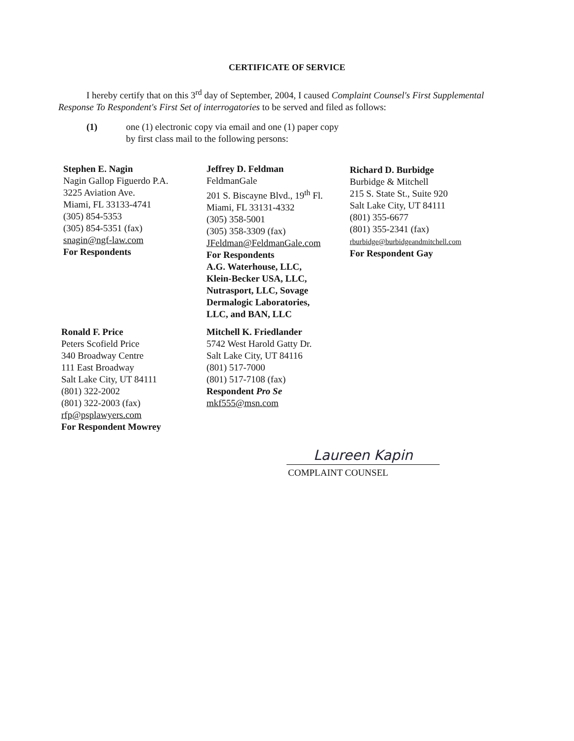CERTIFICATE OF SERVICE
I hereby certify that on this 3<sup>rd</sup> day of September, 2004, I caused Complaint Counsel's First Supplemental Response To Respondent's First Set of interrogatories to be served and filed as follows:
(1) one (1) electronic copy via email and one (1) paper copy
by first class mail to the following persons:
Stephen E. Nagin
Nagin Gallop Figuerdo P.A.
3225 Aviation Ave.
Miami, FL 33133-4741
(305) 854-5353
(305) 854-5351 (fax)
snagin@ngf-law.com
For Respondents
Jeffrey D. Feldman
FeldmanGale
201 S. Biscayne Blvd., 19<sup>th</sup> Fl.
Miami, FL 33131-4332
(305) 358-5001
(305) 358-3309 (fax)
JFeldman@FeldmanGale.com
For Respondents
A.G. Waterhouse, LLC,
Klein-Becker USA, LLC,
Nutrasport, LLC, Sovage
Dermalogic Laboratories,
LLC, and BAN, LLC
Richard D. Burbidge
Burbidge & Mitchell
215 S. State St., Suite 920
Salt Lake City, UT 84111
(801) 355-6677
(801) 355-2341 (fax)
rburbidge@burbidgeandmitchell.com
For Respondent Gay
Ronald F. Price
Peters Scofield Price
340 Broadway Centre
111 East Broadway
Salt Lake City, UT 84111
(801) 322-2002
(801) 322-2003 (fax)
rfp@psplawyers.com
For Respondent Mowrey
Mitchell K. Friedlander
5742 West Harold Gatty Dr.
Salt Lake City, UT 84116
(801) 517-7000
(801) 517-7108 (fax)
Respondent Pro Se
mkf555@msn.com
Laureen Kapin
COMPLAINT COUNSEL